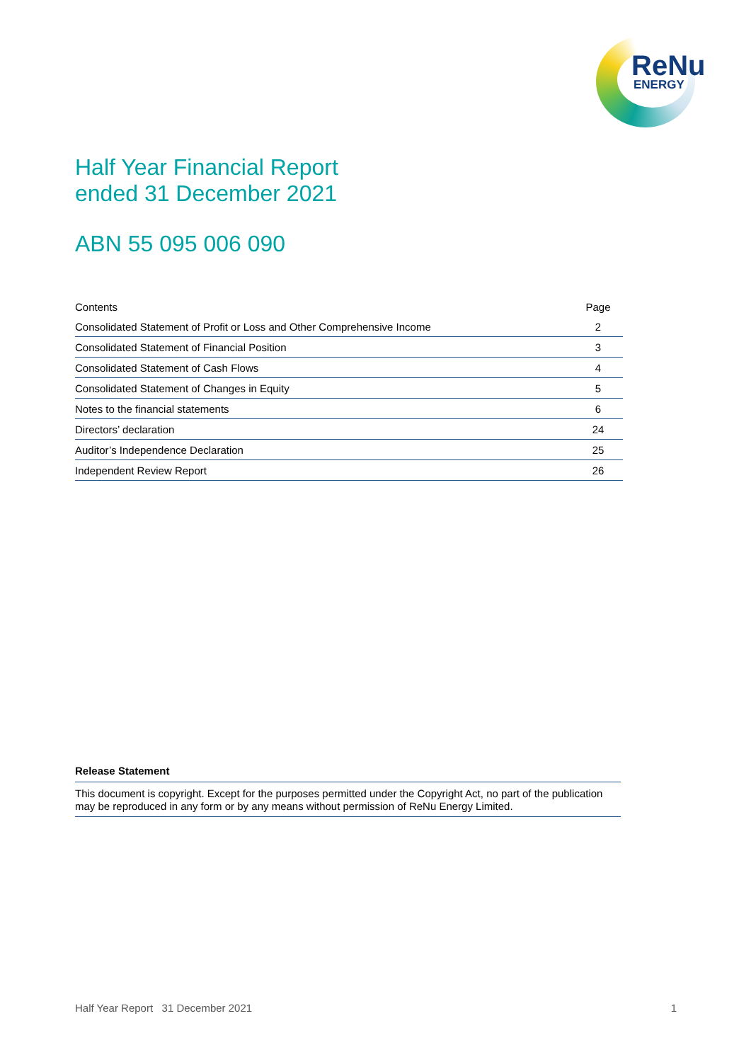ReNu
ENERGY
Half Year Financial Report
ended 31 December 2021
ABN 55 095 006 090
| Contents | Page |
| --- | --- |
| Consolidated Statement of Profit or Loss and Other Comprehensive Income | 2 |
| Consolidated Statement of Financial Position | 3 |
| Consolidated Statement of Cash Flows | 4 |
| Consolidated Statement of Changes in Equity | 5 |
| Notes to the financial statements | 6 |
| Directors’ declaration | 24 |
| Auditor’s Independence Declaration | 25 |
| Independent Review Report | 26 |
Release Statement
This document is copyright. Except for the purposes permitted under the Copyright Act, no part of the publication may be reproduced in any form or by any means without permission of ReNu Energy Limited.
Half Year Report 31 December 2021 1